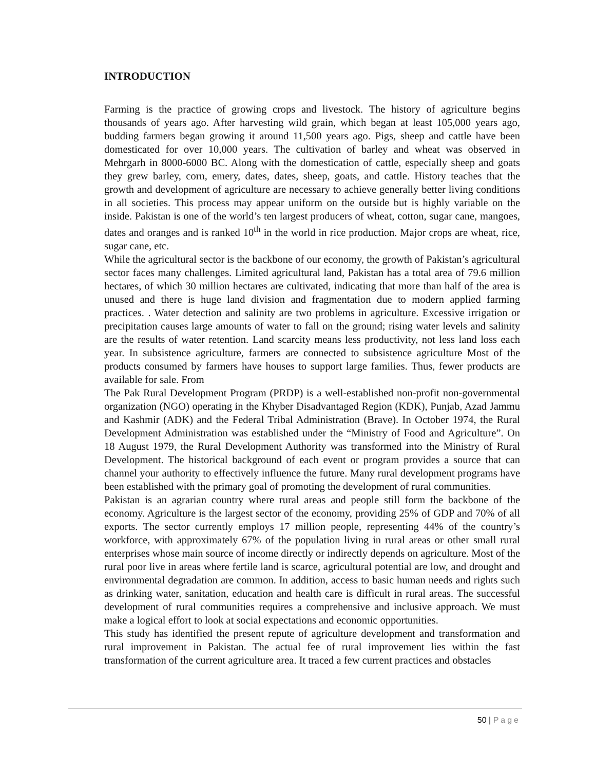INTRODUCTION
Farming is the practice of growing crops and livestock. The history of agriculture begins thousands of years ago. After harvesting wild grain, which began at least 105,000 years ago, budding farmers began growing it around 11,500 years ago. Pigs, sheep and cattle have been domesticated for over 10,000 years. The cultivation of barley and wheat was observed in Mehrgarh in 8000-6000 BC. Along with the domestication of cattle, especially sheep and goats they grew barley, corn, emery, dates, dates, sheep, goats, and cattle. History teaches that the growth and development of agriculture are necessary to achieve generally better living conditions in all societies. This process may appear uniform on the outside but is highly variable on the inside. Pakistan is one of the world’s ten largest producers of wheat, cotton, sugar cane, mangoes, dates and oranges and is ranked 10<sup>th</sup> in the world in rice production. Major crops are wheat, rice, sugar cane, etc.
While the agricultural sector is the backbone of our economy, the growth of Pakistan’s agricultural sector faces many challenges. Limited agricultural land, Pakistan has a total area of 79.6 million hectares, of which 30 million hectares are cultivated, indicating that more than half of the area is unused and there is huge land division and fragmentation due to modern applied farming practices. . Water detection and salinity are two problems in agriculture. Excessive irrigation or precipitation causes large amounts of water to fall on the ground; rising water levels and salinity are the results of water retention. Land scarcity means less productivity, not less land loss each year. In subsistence agriculture, farmers are connected to subsistence agriculture Most of the products consumed by farmers have houses to support large families. Thus, fewer products are available for sale. From
The Pak Rural Development Program (PRDP) is a well-established non-profit non-governmental organization (NGO) operating in the Khyber Disadvantaged Region (KDK), Punjab, Azad Jammu and Kashmir (ADK) and the Federal Tribal Administration (Brave). In October 1974, the Rural Development Administration was established under the “Ministry of Food and Agriculture”. On 18 August 1979, the Rural Development Authority was transformed into the Ministry of Rural Development. The historical background of each event or program provides a source that can channel your authority to effectively influence the future. Many rural development programs have been established with the primary goal of promoting the development of rural communities.
Pakistan is an agrarian country where rural areas and people still form the backbone of the economy. Agriculture is the largest sector of the economy, providing 25% of GDP and 70% of all exports. The sector currently employs 17 million people, representing 44% of the country’s workforce, with approximately 67% of the population living in rural areas or other small rural enterprises whose main source of income directly or indirectly depends on agriculture. Most of the rural poor live in areas where fertile land is scarce, agricultural potential are low, and drought and environmental degradation are common. In addition, access to basic human needs and rights such as drinking water, sanitation, education and health care is difficult in rural areas. The successful development of rural communities requires a comprehensive and inclusive approach. We must make a logical effort to look at social expectations and economic opportunities.
This study has identified the present repute of agriculture development and transformation and rural improvement in Pakistan. The actual fee of rural improvement lies within the fast transformation of the current agriculture area. It traced a few current practices and obstacles
50 | Page